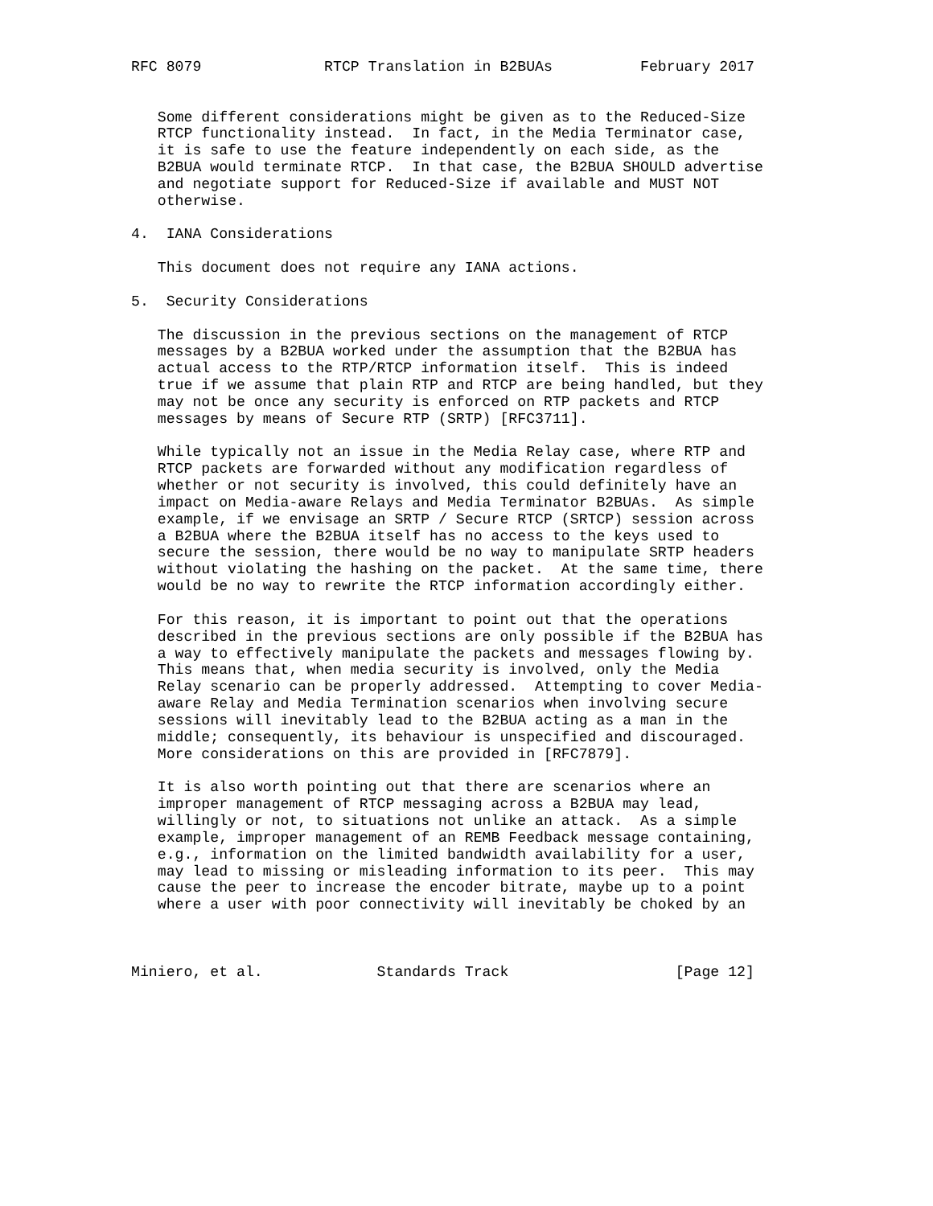RFC 8079              RTCP Translation in B2BUAs          February 2017


   Some different considerations might be given as to the Reduced-Size
   RTCP functionality instead.  In fact, in the Media Terminator case,
   it is safe to use the feature independently on each side, as the
   B2BUA would terminate RTCP.  In that case, the B2BUA SHOULD advertise
   and negotiate support for Reduced-Size if available and MUST NOT
   otherwise.

4.  IANA Considerations

   This document does not require any IANA actions.

5.  Security Considerations

   The discussion in the previous sections on the management of RTCP
   messages by a B2BUA worked under the assumption that the B2BUA has
   actual access to the RTP/RTCP information itself.  This is indeed
   true if we assume that plain RTP and RTCP are being handled, but they
   may not be once any security is enforced on RTP packets and RTCP
   messages by means of Secure RTP (SRTP) [RFC3711].

   While typically not an issue in the Media Relay case, where RTP and
   RTCP packets are forwarded without any modification regardless of
   whether or not security is involved, this could definitely have an
   impact on Media-aware Relays and Media Terminator B2BUAs.  As simple
   example, if we envisage an SRTP / Secure RTCP (SRTCP) session across
   a B2BUA where the B2BUA itself has no access to the keys used to
   secure the session, there would be no way to manipulate SRTP headers
   without violating the hashing on the packet.  At the same time, there
   would be no way to rewrite the RTCP information accordingly either.

   For this reason, it is important to point out that the operations
   described in the previous sections are only possible if the B2BUA has
   a way to effectively manipulate the packets and messages flowing by.
   This means that, when media security is involved, only the Media
   Relay scenario can be properly addressed.  Attempting to cover Media-
   aware Relay and Media Termination scenarios when involving secure
   sessions will inevitably lead to the B2BUA acting as a man in the
   middle; consequently, its behaviour is unspecified and discouraged.
   More considerations on this are provided in [RFC7879].

   It is also worth pointing out that there are scenarios where an
   improper management of RTCP messaging across a B2BUA may lead,
   willingly or not, to situations not unlike an attack.  As a simple
   example, improper management of an REMB Feedback message containing,
   e.g., information on the limited bandwidth availability for a user,
   may lead to missing or misleading information to its peer.  This may
   cause the peer to increase the encoder bitrate, maybe up to a point
   where a user with poor connectivity will inevitably be choked by an



Miniero, et al.             Standards Track                   [Page 12]